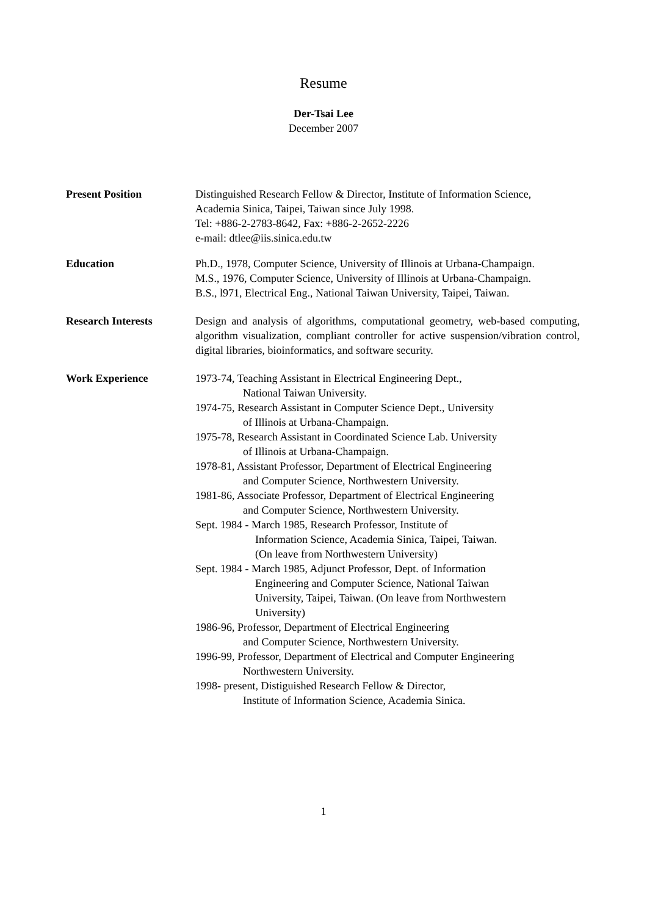Resume
Der-Tsai Lee
December 2007
Present Position Distinguished Research Fellow & Director, Institute of Information Science,
Academia Sinica, Taipei, Taiwan since July 1998.
Tel: +886-2-2783-8642, Fax: +886-2-2652-2226
e-mail: dtlee@iis.sinica.edu.tw
Education Ph.D., 1978, Computer Science, University of Illinois at Urbana-Champaign.
M.S., 1976, Computer Science, University of Illinois at Urbana-Champaign.
B.S., l971, Electrical Eng., National Taiwan University, Taipei, Taiwan.
Research Interests Design and analysis of algorithms, computational geometry, web-based computing, algorithm visualization, compliant controller for active suspension/vibration control, digital libraries, bioinformatics, and software security.
Work Experience 1973-74, Teaching Assistant in Electrical Engineering Dept.,
National Taiwan University.
1974-75, Research Assistant in Computer Science Dept., University
of Illinois at Urbana-Champaign.
1975-78, Research Assistant in Coordinated Science Lab. University
of Illinois at Urbana-Champaign.
1978-81, Assistant Professor, Department of Electrical Engineering
and Computer Science, Northwestern University.
1981-86, Associate Professor, Department of Electrical Engineering
and Computer Science, Northwestern University.
Sept. 1984 - March 1985, Research Professor, Institute of
Information Science, Academia Sinica, Taipei, Taiwan.
(On leave from Northwestern University)
Sept. 1984 - March 1985, Adjunct Professor, Dept. of Information
Engineering and Computer Science, National Taiwan
University, Taipei, Taiwan. (On leave from Northwestern
University)
1986-96, Professor, Department of Electrical Engineering
and Computer Science, Northwestern University.
1996-99, Professor, Department of Electrical and Computer Engineering
Northwestern University.
1998- present, Distiguished Research Fellow & Director,
Institute of Information Science, Academia Sinica.
1